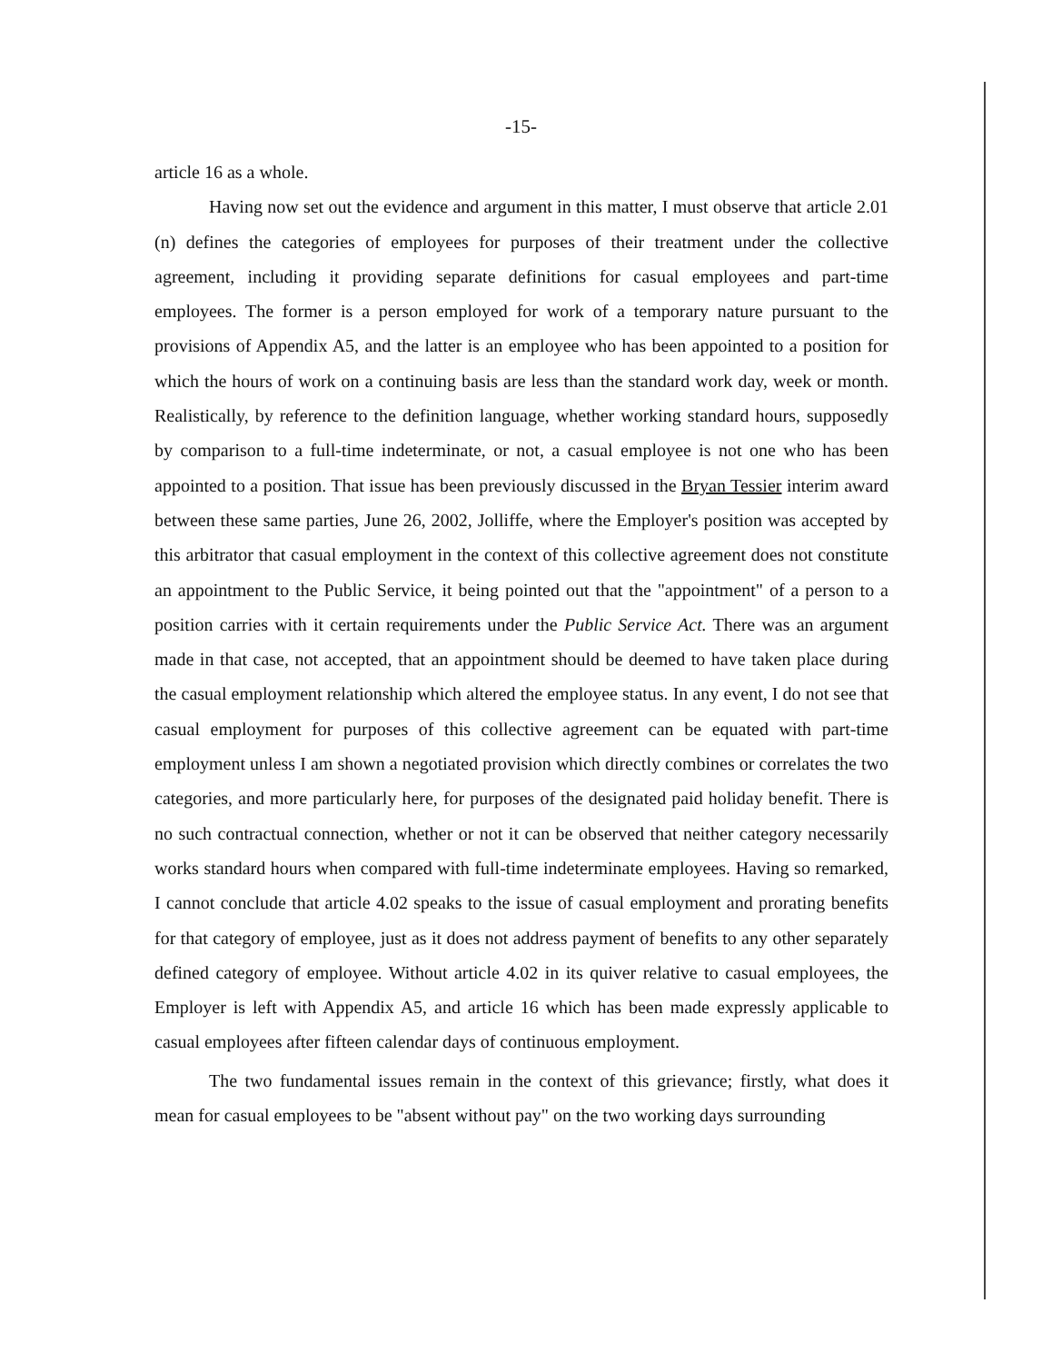-15-
article 16 as a whole.
Having now set out the evidence and argument in this matter, I must observe that article 2.01 (n) defines the categories of employees for purposes of their treatment under the collective agreement, including it providing separate definitions for casual employees and part-time employees. The former is a person employed for work of a temporary nature pursuant to the provisions of Appendix A5, and the latter is an employee who has been appointed to a position for which the hours of work on a continuing basis are less than the standard work day, week or month. Realistically, by reference to the definition language, whether working standard hours, supposedly by comparison to a full-time indeterminate, or not, a casual employee is not one who has been appointed to a position. That issue has been previously discussed in the Bryan Tessier interim award between these same parties, June 26, 2002, Jolliffe, where the Employer's position was accepted by this arbitrator that casual employment in the context of this collective agreement does not constitute an appointment to the Public Service, it being pointed out that the "appointment" of a person to a position carries with it certain requirements under the Public Service Act. There was an argument made in that case, not accepted, that an appointment should be deemed to have taken place during the casual employment relationship which altered the employee status. In any event, I do not see that casual employment for purposes of this collective agreement can be equated with part-time employment unless I am shown a negotiated provision which directly combines or correlates the two categories, and more particularly here, for purposes of the designated paid holiday benefit. There is no such contractual connection, whether or not it can be observed that neither category necessarily works standard hours when compared with full-time indeterminate employees. Having so remarked, I cannot conclude that article 4.02 speaks to the issue of casual employment and prorating benefits for that category of employee, just as it does not address payment of benefits to any other separately defined category of employee. Without article 4.02 in its quiver relative to casual employees, the Employer is left with Appendix A5, and article 16 which has been made expressly applicable to casual employees after fifteen calendar days of continuous employment.
The two fundamental issues remain in the context of this grievance; firstly, what does it mean for casual employees to be "absent without pay" on the two working days surrounding